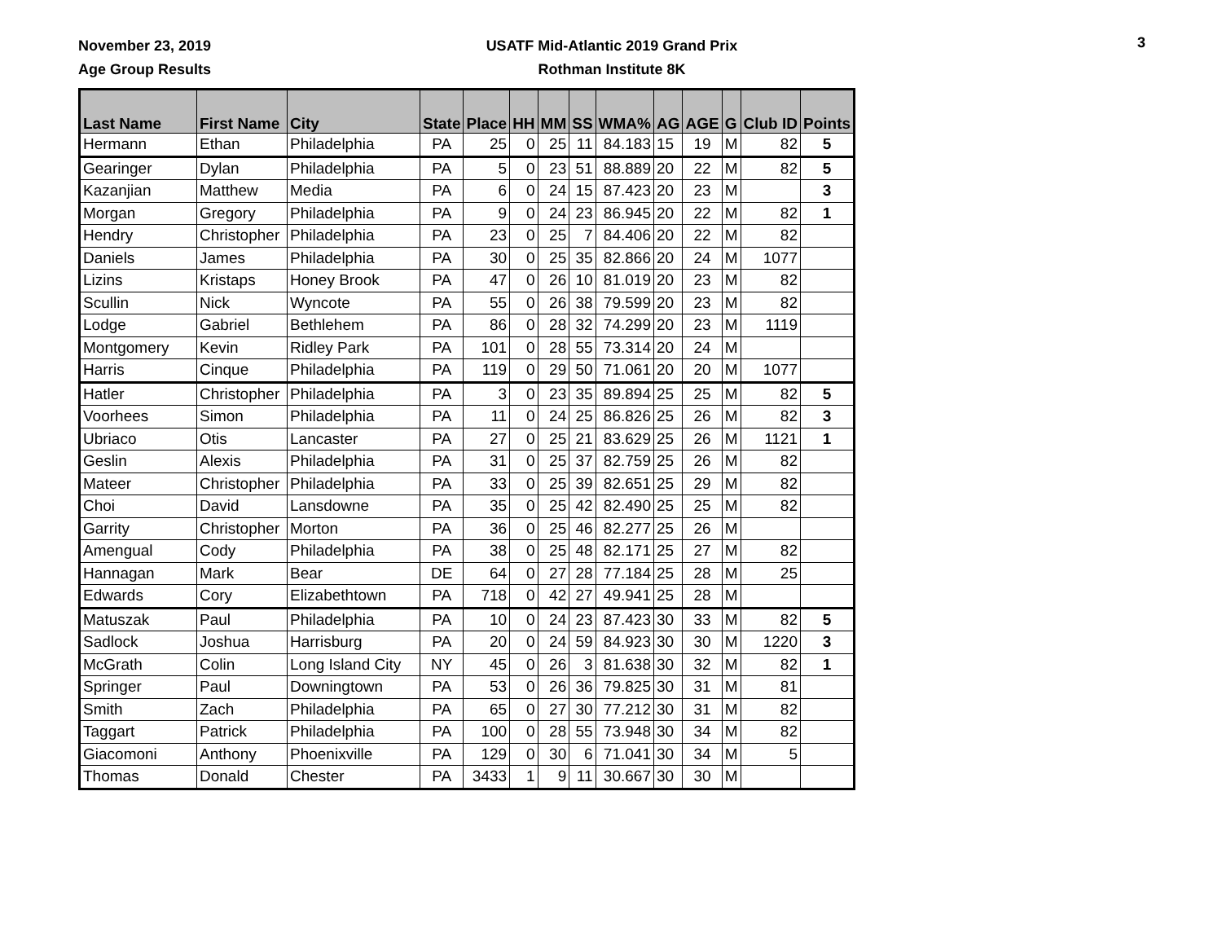November 23, 2019
Age Group Results
USATF Mid-Atlantic 2019 Grand Prix
Rothman Institute 8K
3
| Last Name | First Name | City | State | Place | HH | MM | SS | WMA% | AG | AGE | G | Club ID | Points |
| --- | --- | --- | --- | --- | --- | --- | --- | --- | --- | --- | --- | --- | --- |
| Hermann | Ethan | Philadelphia | PA | 25 | 0 | 25 | 11 | 84.183 | 15 | 19 | M | 82 | 5 |
| Gearinger | Dylan | Philadelphia | PA | 5 | 0 | 23 | 51 | 88.889 | 20 | 22 | M | 82 | 5 |
| Kazanjian | Matthew | Media | PA | 6 | 0 | 24 | 15 | 87.423 | 20 | 23 | M | | 3 |
| Morgan | Gregory | Philadelphia | PA | 9 | 0 | 24 | 23 | 86.945 | 20 | 22 | M | 82 | 1 |
| Hendry | Christopher | Philadelphia | PA | 23 | 0 | 25 | 7 | 84.406 | 20 | 22 | M | 82 | |
| Daniels | James | Philadelphia | PA | 30 | 0 | 25 | 35 | 82.866 | 20 | 24 | M | 1077 | |
| Lizins | Kristaps | Honey Brook | PA | 47 | 0 | 26 | 10 | 81.019 | 20 | 23 | M | 82 | |
| Scullin | Nick | Wyncote | PA | 55 | 0 | 26 | 38 | 79.599 | 20 | 23 | M | 82 | |
| Lodge | Gabriel | Bethlehem | PA | 86 | 0 | 28 | 32 | 74.299 | 20 | 23 | M | 1119 | |
| Montgomery | Kevin | Ridley Park | PA | 101 | 0 | 28 | 55 | 73.314 | 20 | 24 | M | | |
| Harris | Cinque | Philadelphia | PA | 119 | 0 | 29 | 50 | 71.061 | 20 | 20 | M | 1077 | |
| Hatler | Christopher | Philadelphia | PA | 3 | 0 | 23 | 35 | 89.894 | 25 | 25 | M | 82 | 5 |
| Voorhees | Simon | Philadelphia | PA | 11 | 0 | 24 | 25 | 86.826 | 25 | 26 | M | 82 | 3 |
| Ubriaco | Otis | Lancaster | PA | 27 | 0 | 25 | 21 | 83.629 | 25 | 26 | M | 1121 | 1 |
| Geslin | Alexis | Philadelphia | PA | 31 | 0 | 25 | 37 | 82.759 | 25 | 26 | M | 82 | |
| Mateer | Christopher | Philadelphia | PA | 33 | 0 | 25 | 39 | 82.651 | 25 | 29 | M | 82 | |
| Choi | David | Lansdowne | PA | 35 | 0 | 25 | 42 | 82.490 | 25 | 25 | M | 82 | |
| Garrity | Christopher | Morton | PA | 36 | 0 | 25 | 46 | 82.277 | 25 | 26 | M | | |
| Amengual | Cody | Philadelphia | PA | 38 | 0 | 25 | 48 | 82.171 | 25 | 27 | M | 82 | |
| Hannagan | Mark | Bear | DE | 64 | 0 | 27 | 28 | 77.184 | 25 | 28 | M | 25 | |
| Edwards | Cory | Elizabethtown | PA | 718 | 0 | 42 | 27 | 49.941 | 25 | 28 | M | | |
| Matuszak | Paul | Philadelphia | PA | 10 | 0 | 24 | 23 | 87.423 | 30 | 33 | M | 82 | 5 |
| Sadlock | Joshua | Harrisburg | PA | 20 | 0 | 24 | 59 | 84.923 | 30 | 30 | M | 1220 | 3 |
| McGrath | Colin | Long Island City | NY | 45 | 0 | 26 | 3 | 81.638 | 30 | 32 | M | 82 | 1 |
| Springer | Paul | Downingtown | PA | 53 | 0 | 26 | 36 | 79.825 | 30 | 31 | M | 81 | |
| Smith | Zach | Philadelphia | PA | 65 | 0 | 27 | 30 | 77.212 | 30 | 31 | M | 82 | |
| Taggart | Patrick | Philadelphia | PA | 100 | 0 | 28 | 55 | 73.948 | 30 | 34 | M | 82 | |
| Giacomoni | Anthony | Phoenixville | PA | 129 | 0 | 30 | 6 | 71.041 | 30 | 34 | M | 5 | |
| Thomas | Donald | Chester | PA | 3433 | 1 | 9 | 11 | 30.667 | 30 | 30 | M | | |